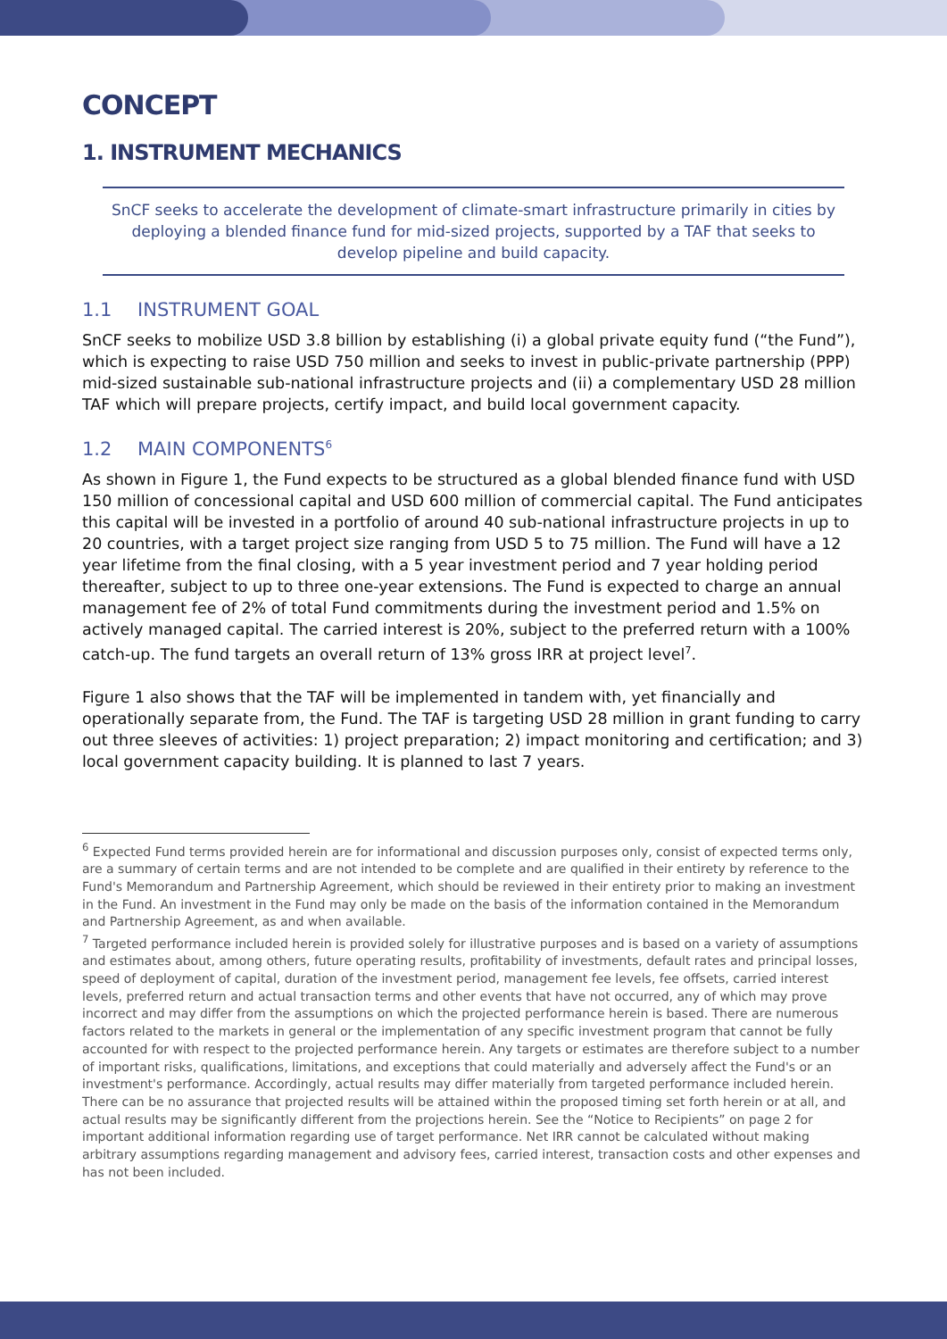CONCEPT
1. INSTRUMENT MECHANICS
SnCF seeks to accelerate the development of climate-smart infrastructure primarily in cities by deploying a blended finance fund for mid-sized projects, supported by a TAF that seeks to develop pipeline and build capacity.
1.1 INSTRUMENT GOAL
SnCF seeks to mobilize USD 3.8 billion by establishing (i) a global private equity fund (“the Fund”), which is expecting to raise USD 750 million and seeks to invest in public-private partnership (PPP) mid-sized sustainable sub-national infrastructure projects and (ii) a complementary USD 28 million TAF which will prepare projects, certify impact, and build local government capacity.
1.2 MAIN COMPONENTS<sup>6</sup>
As shown in Figure 1, the Fund expects to be structured as a global blended finance fund with USD 150 million of concessional capital and USD 600 million of commercial capital. The Fund anticipates this capital will be invested in a portfolio of around 40 sub-national infrastructure projects in up to 20 countries, with a target project size ranging from USD 5 to 75 million. The Fund will have a 12 year lifetime from the final closing, with a 5 year investment period and 7 year holding period thereafter, subject to up to three one-year extensions. The Fund is expected to charge an annual management fee of 2% of total Fund commitments during the investment period and 1.5% on actively managed capital. The carried interest is 20%, subject to the preferred return with a 100% catch-up. The fund targets an overall return of 13% gross IRR at project level<sup>7</sup>.
Figure 1 also shows that the TAF will be implemented in tandem with, yet financially and operationally separate from, the Fund. The TAF is targeting USD 28 million in grant funding to carry out three sleeves of activities: 1) project preparation; 2) impact monitoring and certification; and 3) local government capacity building. It is planned to last 7 years.
<sup>6</sup> Expected Fund terms provided herein are for informational and discussion purposes only, consist of expected terms only, are a summary of certain terms and are not intended to be complete and are qualified in their entirety by reference to the Fund's Memorandum and Partnership Agreement, which should be reviewed in their entirety prior to making an investment in the Fund. An investment in the Fund may only be made on the basis of the information contained in the Memorandum and Partnership Agreement, as and when available.
<sup>7</sup> Targeted performance included herein is provided solely for illustrative purposes and is based on a variety of assumptions and estimates about, among others, future operating results, profitability of investments, default rates and principal losses, speed of deployment of capital, duration of the investment period, management fee levels, fee offsets, carried interest levels, preferred return and actual transaction terms and other events that have not occurred, any of which may prove incorrect and may differ from the assumptions on which the projected performance herein is based. There are numerous factors related to the markets in general or the implementation of any specific investment program that cannot be fully accounted for with respect to the projected performance herein. Any targets or estimates are therefore subject to a number of important risks, qualifications, limitations, and exceptions that could materially and adversely affect the Fund's or an investment's performance. Accordingly, actual results may differ materially from targeted performance included herein. There can be no assurance that projected results will be attained within the proposed timing set forth herein or at all, and actual results may be significantly different from the projections herein. See the “Notice to Recipients” on page 2 for important additional information regarding use of target performance. Net IRR cannot be calculated without making arbitrary assumptions regarding management and advisory fees, carried interest, transaction costs and other expenses and has not been included.